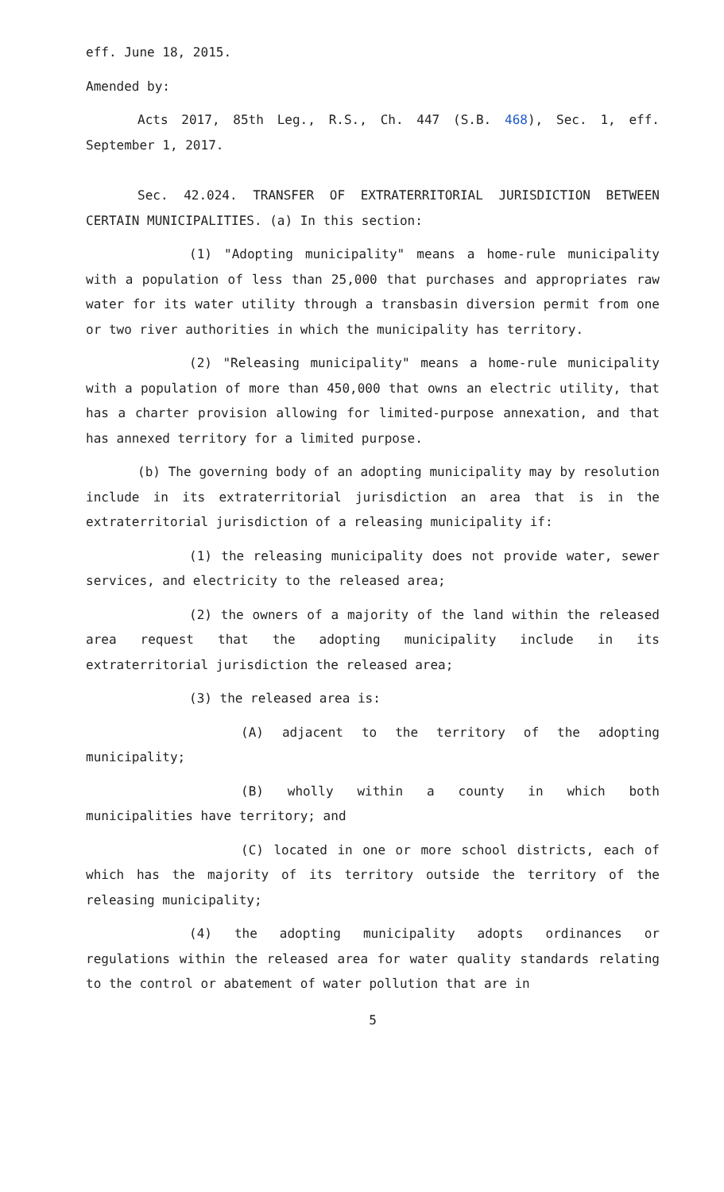eff. June 18, 2015.
Amended by:
Acts 2017, 85th Leg., R.S., Ch. 447 (S.B. 468), Sec. 1, eff. September 1, 2017.
Sec. 42.024. TRANSFER OF EXTRATERRITORIAL JURISDICTION BETWEEN CERTAIN MUNICIPALITIES. (a) In this section:
(1) "Adopting municipality" means a home-rule municipality with a population of less than 25,000 that purchases and appropriates raw water for its water utility through a transbasin diversion permit from one or two river authorities in which the municipality has territory.
(2) "Releasing municipality" means a home-rule municipality with a population of more than 450,000 that owns an electric utility, that has a charter provision allowing for limited-purpose annexation, and that has annexed territory for a limited purpose.
(b) The governing body of an adopting municipality may by resolution include in its extraterritorial jurisdiction an area that is in the extraterritorial jurisdiction of a releasing municipality if:
(1) the releasing municipality does not provide water, sewer services, and electricity to the released area;
(2) the owners of a majority of the land within the released area request that the adopting municipality include in its extraterritorial jurisdiction the released area;
(3) the released area is:
(A) adjacent to the territory of the adopting municipality;
(B) wholly within a county in which both municipalities have territory; and
(C) located in one or more school districts, each of which has the majority of its territory outside the territory of the releasing municipality;
(4) the adopting municipality adopts ordinances or regulations within the released area for water quality standards relating to the control or abatement of water pollution that are in
5